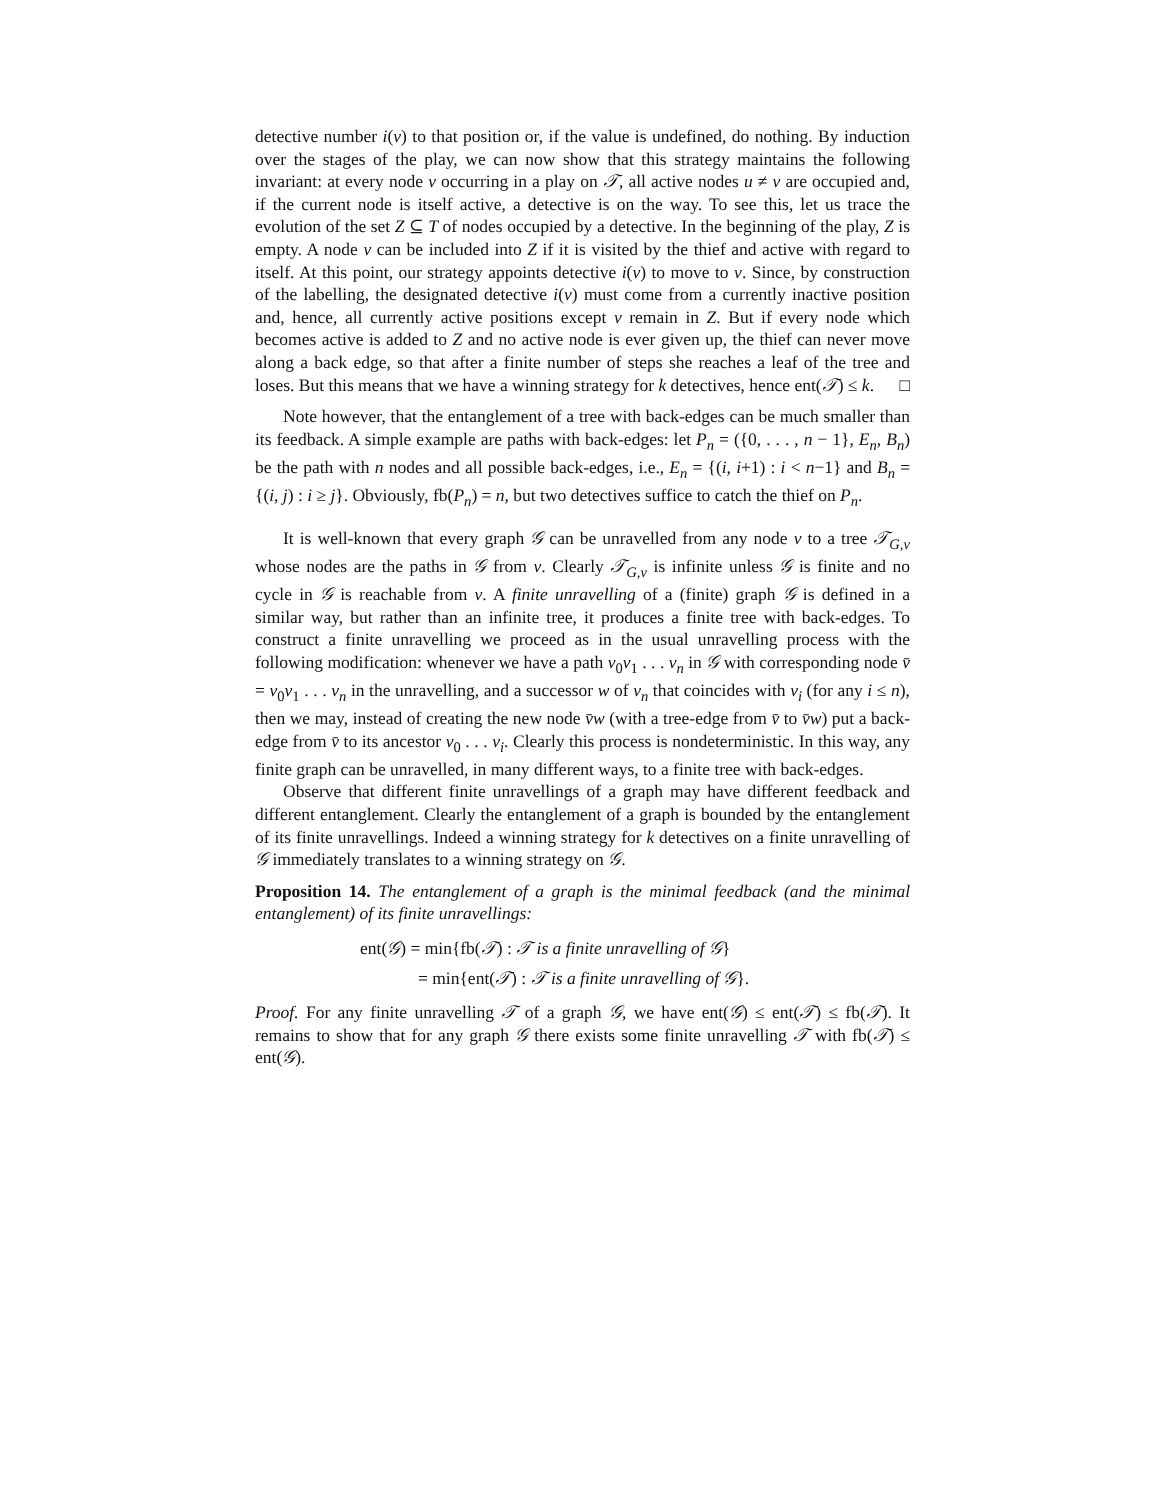detective number i(v) to that position or, if the value is undefined, do nothing. By induction over the stages of the play, we can now show that this strategy maintains the following invariant: at every node v occurring in a play on 𝒯, all active nodes u ≠ v are occupied and, if the current node is itself active, a detective is on the way. To see this, let us trace the evolution of the set Z ⊆ T of nodes occupied by a detective. In the beginning of the play, Z is empty. A node v can be included into Z if it is visited by the thief and active with regard to itself. At this point, our strategy appoints detective i(v) to move to v. Since, by construction of the labelling, the designated detective i(v) must come from a currently inactive position and, hence, all currently active positions except v remain in Z. But if every node which becomes active is added to Z and no active node is ever given up, the thief can never move along a back edge, so that after a finite number of steps she reaches a leaf of the tree and loses. But this means that we have a winning strategy for k detectives, hence ent(𝒯) ≤ k. □
Note however, that the entanglement of a tree with back-edges can be much smaller than its feedback. A simple example are paths with back-edges: let P<sub>n</sub> = ({0, . . . , n − 1}, E<sub>n</sub>, B<sub>n</sub>) be the path with n nodes and all possible back-edges, i.e., E<sub>n</sub> = {(i, i+1) : i < n−1} and B<sub>n</sub> = {(i, j) : i ≥ j}. Obviously, fb(P<sub>n</sub>) = n, but two detectives suffice to catch the thief on P<sub>n</sub>.
It is well-known that every graph 𝒢 can be unravelled from any node v to a tree 𝒯<sub>G,v</sub> whose nodes are the paths in 𝒢 from v. Clearly 𝒯<sub>G,v</sub> is infinite unless 𝒢 is finite and no cycle in 𝒢 is reachable from v. A finite unravelling of a (finite) graph 𝒢 is defined in a similar way, but rather than an infinite tree, it produces a finite tree with back-edges. To construct a finite unravelling we proceed as in the usual unravelling process with the following modification: whenever we have a path v<sub>0</sub>v<sub>1</sub> . . . v<sub>n</sub> in 𝒢 with corresponding node v̄ = v<sub>0</sub>v<sub>1</sub> . . . v<sub>n</sub> in the unravelling, and a successor w of v<sub>n</sub> that coincides with v<sub>i</sub> (for any i ≤ n), then we may, instead of creating the new node v̄w (with a tree-edge from v̄ to v̄w) put a back-edge from v̄ to its ancestor v<sub>0</sub> . . . v<sub>i</sub>. Clearly this process is nondeterministic. In this way, any finite graph can be unravelled, in many different ways, to a finite tree with back-edges.
Observe that different finite unravellings of a graph may have different feedback and different entanglement. Clearly the entanglement of a graph is bounded by the entanglement of its finite unravellings. Indeed a winning strategy for k detectives on a finite unravelling of 𝒢 immediately translates to a winning strategy on 𝒢.
Proposition 14. The entanglement of a graph is the minimal feedback (and the minimal entanglement) of its finite unravellings:
ent(𝒢) = min{fb(𝒯) : 𝒯 is a finite unravelling of 𝒢}
= min{ent(𝒯) : 𝒯 is a finite unravelling of 𝒢}.
Proof. For any finite unravelling 𝒯 of a graph 𝒢, we have ent(𝒢) ≤ ent(𝒯) ≤ fb(𝒯). It remains to show that for any graph 𝒢 there exists some finite unravelling 𝒯 with fb(𝒯) ≤ ent(𝒢).